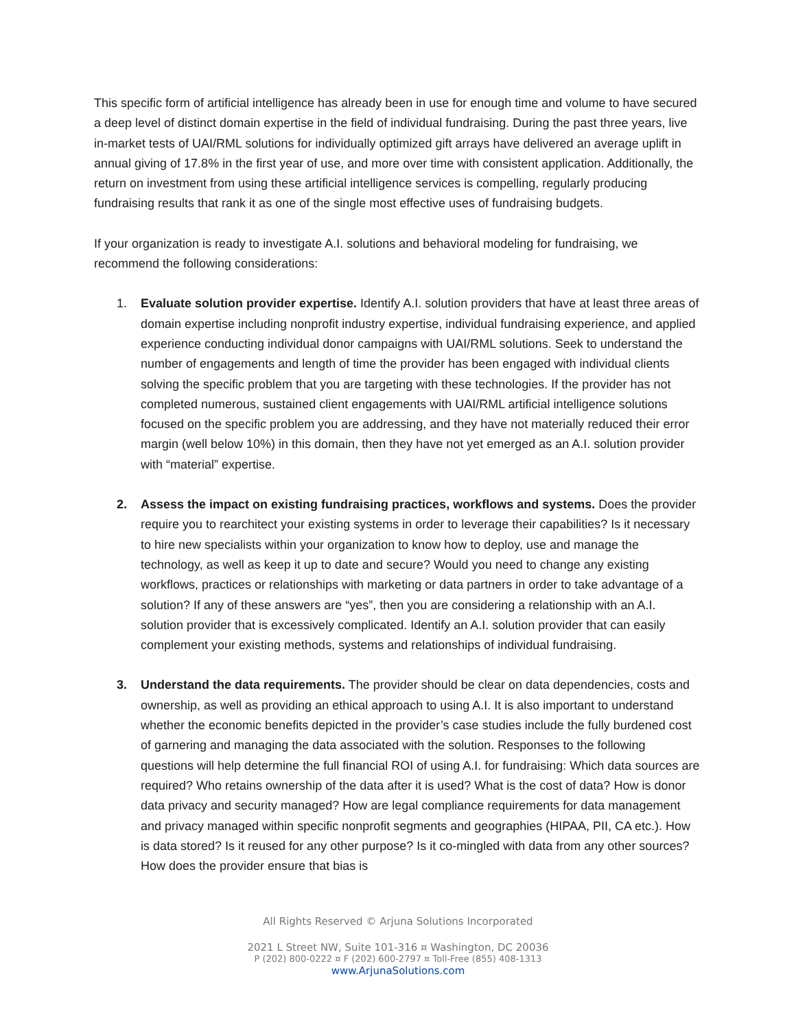This specific form of artificial intelligence has already been in use for enough time and volume to have secured a deep level of distinct domain expertise in the field of individual fundraising. During the past three years, live in-market tests of UAI/RML solutions for individually optimized gift arrays have delivered an average uplift in annual giving of 17.8% in the first year of use, and more over time with consistent application. Additionally, the return on investment from using these artificial intelligence services is compelling, regularly producing fundraising results that rank it as one of the single most effective uses of fundraising budgets.
If your organization is ready to investigate A.I. solutions and behavioral modeling for fundraising, we recommend the following considerations:
1. Evaluate solution provider expertise. Identify A.I. solution providers that have at least three areas of domain expertise including nonprofit industry expertise, individual fundraising experience, and applied experience conducting individual donor campaigns with UAI/RML solutions. Seek to understand the number of engagements and length of time the provider has been engaged with individual clients solving the specific problem that you are targeting with these technologies. If the provider has not completed numerous, sustained client engagements with UAI/RML artificial intelligence solutions focused on the specific problem you are addressing, and they have not materially reduced their error margin (well below 10%) in this domain, then they have not yet emerged as an A.I. solution provider with “material” expertise.
2. Assess the impact on existing fundraising practices, workflows and systems. Does the provider require you to rearchitect your existing systems in order to leverage their capabilities? Is it necessary to hire new specialists within your organization to know how to deploy, use and manage the technology, as well as keep it up to date and secure? Would you need to change any existing workflows, practices or relationships with marketing or data partners in order to take advantage of a solution? If any of these answers are “yes”, then you are considering a relationship with an A.I. solution provider that is excessively complicated. Identify an A.I. solution provider that can easily complement your existing methods, systems and relationships of individual fundraising.
3. Understand the data requirements. The provider should be clear on data dependencies, costs and ownership, as well as providing an ethical approach to using A.I. It is also important to understand whether the economic benefits depicted in the provider’s case studies include the fully burdened cost of garnering and managing the data associated with the solution. Responses to the following questions will help determine the full financial ROI of using A.I. for fundraising: Which data sources are required? Who retains ownership of the data after it is used? What is the cost of data? How is donor data privacy and security managed? How are legal compliance requirements for data management and privacy managed within specific nonprofit segments and geographies (HIPAA, PII, CA etc.). How is data stored? Is it reused for any other purpose? Is it co-mingled with data from any other sources? How does the provider ensure that bias is
All Rights Reserved © Arjuna Solutions Incorporated
2021 L Street NW, Suite 101-316 ¤ Washington, DC 20036
P (202) 800-0222 ¤ F (202) 600-2797 ¤ Toll-Free (855) 408-1313
www.ArjunaSolutions.com